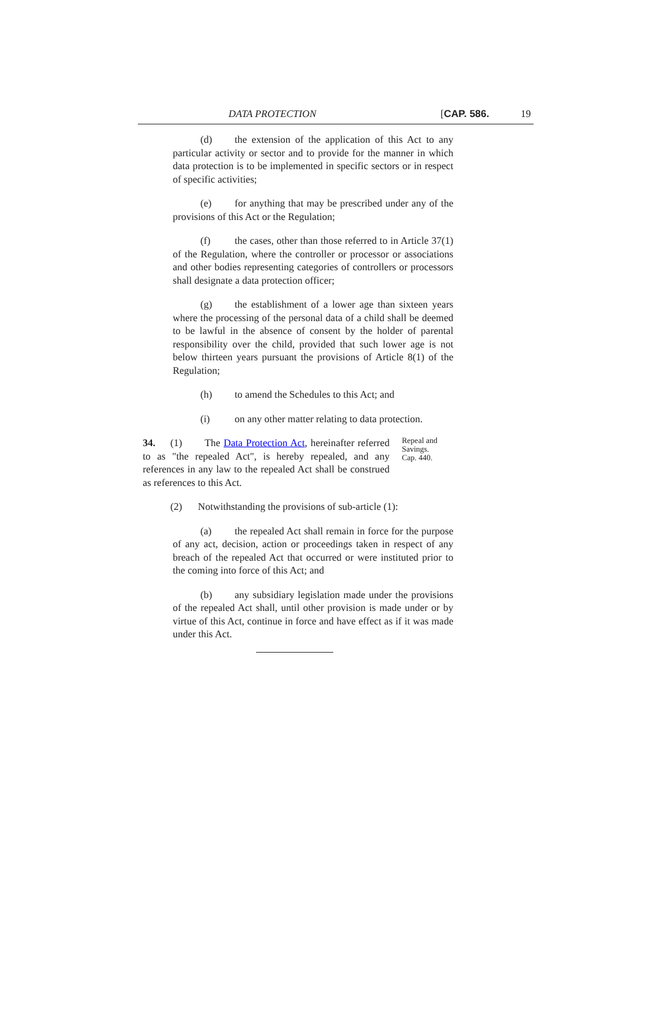DATA PROTECTION [CAP. 586. 19
(d) the extension of the application of this Act to any particular activity or sector and to provide for the manner in which data protection is to be implemented in specific sectors or in respect of specific activities;
(e) for anything that may be prescribed under any of the provisions of this Act or the Regulation;
(f) the cases, other than those referred to in Article 37(1) of the Regulation, where the controller or processor or associations and other bodies representing categories of controllers or processors shall designate a data protection officer;
(g) the establishment of a lower age than sixteen years where the processing of the personal data of a child shall be deemed to be lawful in the absence of consent by the holder of parental responsibility over the child, provided that such lower age is not below thirteen years pursuant the provisions of Article 8(1) of the Regulation;
(h) to amend the Schedules to this Act; and
(i) on any other matter relating to data protection.
34. (1) The Data Protection Act, hereinafter referred to as "the repealed Act", is hereby repealed, and any references in any law to the repealed Act shall be construed as references to this Act.
Repeal and Savings.
Cap. 440.
(2) Notwithstanding the provisions of sub-article (1):
(a) the repealed Act shall remain in force for the purpose of any act, decision, action or proceedings taken in respect of any breach of the repealed Act that occurred or were instituted prior to the coming into force of this Act; and
(b) any subsidiary legislation made under the provisions of the repealed Act shall, until other provision is made under or by virtue of this Act, continue in force and have effect as if it was made under this Act.